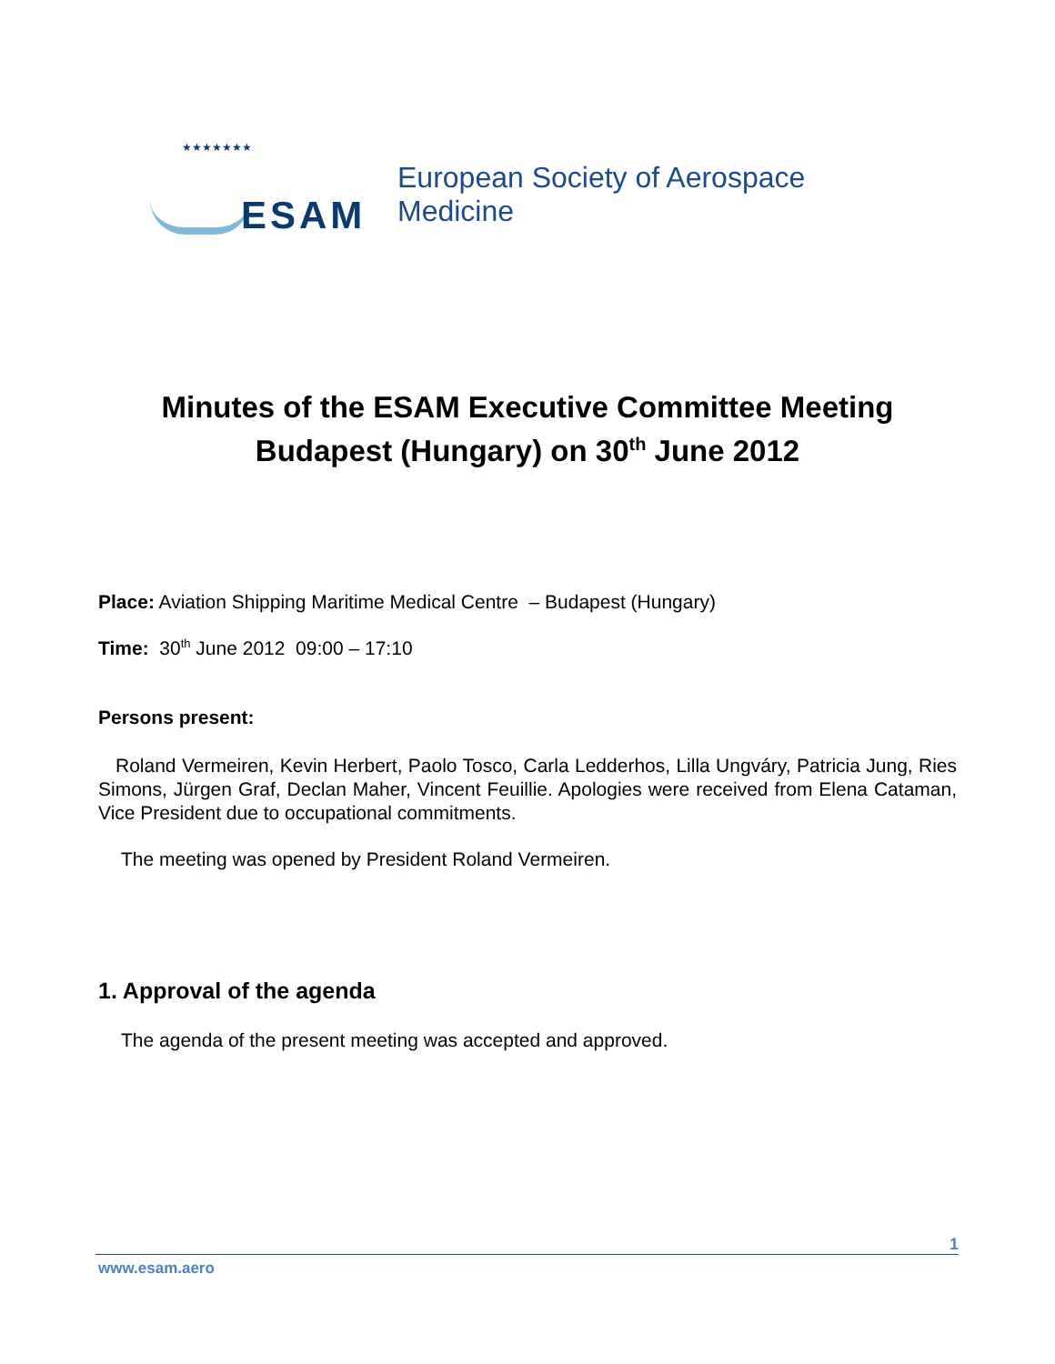★★★★★★★
ESAM
European Society of Aerospace Medicine
Minutes of the ESAM Executive Committee Meeting
Budapest (Hungary) on 30<sup>th</sup> June 2012
Place: Aviation Shipping Maritime Medical Centre – Budapest (Hungary)
Time: 30<sup>th</sup> June 2012 09:00 – 17:10
Persons present:
Roland Vermeiren, Kevin Herbert, Paolo Tosco, Carla Ledderhos, Lilla Ungváry, Patricia Jung, Ries Simons, Jürgen Graf, Declan Maher, Vincent Feuillie. Apologies were received from Elena Cataman, Vice President due to occupational commitments.
The meeting was opened by President Roland Vermeiren.
1. Approval of the agenda
The agenda of the present meeting was accepted and approved.
1
www.esam.aero